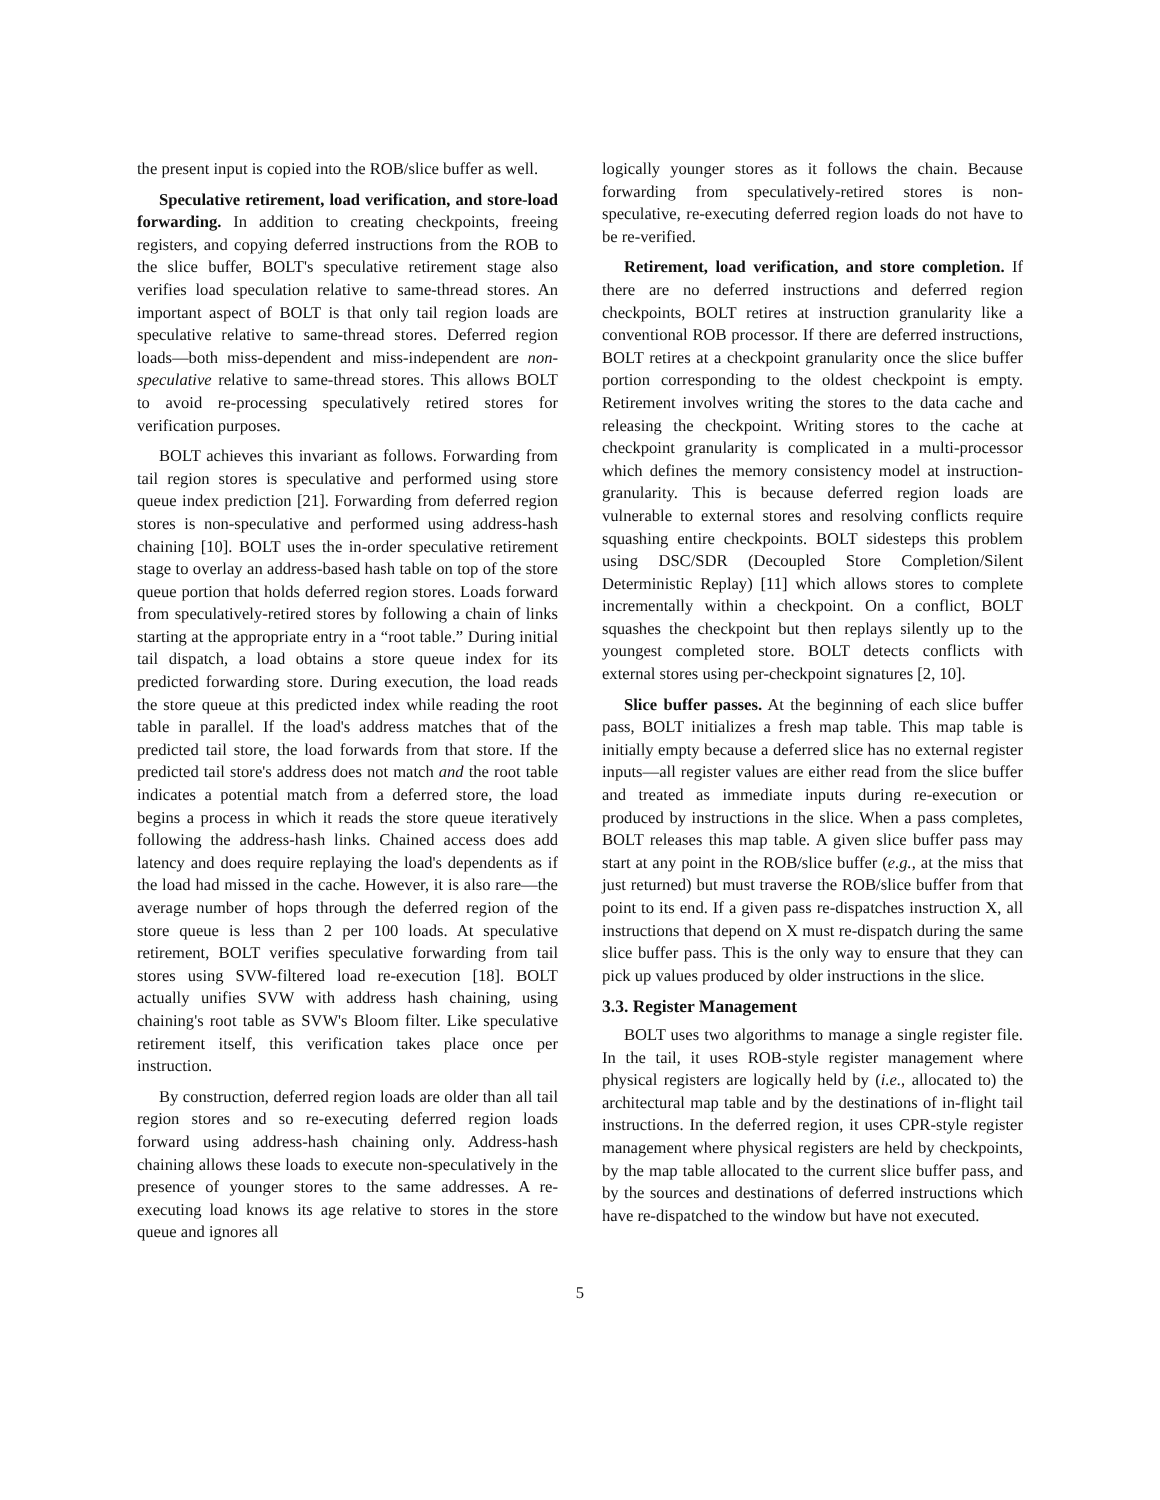the present input is copied into the ROB/slice buffer as well.
Speculative retirement, load verification, and store-load forwarding. In addition to creating checkpoints, freeing registers, and copying deferred instructions from the ROB to the slice buffer, BOLT's speculative retirement stage also verifies load speculation relative to same-thread stores. An important aspect of BOLT is that only tail region loads are speculative relative to same-thread stores. Deferred region loads—both miss-dependent and miss-independent are non-speculative relative to same-thread stores. This allows BOLT to avoid re-processing speculatively retired stores for verification purposes.
BOLT achieves this invariant as follows. Forwarding from tail region stores is speculative and performed using store queue index prediction [21]. Forwarding from deferred region stores is non-speculative and performed using address-hash chaining [10]. BOLT uses the in-order speculative retirement stage to overlay an address-based hash table on top of the store queue portion that holds deferred region stores. Loads forward from speculatively-retired stores by following a chain of links starting at the appropriate entry in a “root table.” During initial tail dispatch, a load obtains a store queue index for its predicted forwarding store. During execution, the load reads the store queue at this predicted index while reading the root table in parallel. If the load's address matches that of the predicted tail store, the load forwards from that store. If the predicted tail store's address does not match and the root table indicates a potential match from a deferred store, the load begins a process in which it reads the store queue iteratively following the address-hash links. Chained access does add latency and does require replaying the load's dependents as if the load had missed in the cache. However, it is also rare—the average number of hops through the deferred region of the store queue is less than 2 per 100 loads. At speculative retirement, BOLT verifies speculative forwarding from tail stores using SVW-filtered load re-execution [18]. BOLT actually unifies SVW with address hash chaining, using chaining's root table as SVW's Bloom filter. Like speculative retirement itself, this verification takes place once per instruction.
By construction, deferred region loads are older than all tail region stores and so re-executing deferred region loads forward using address-hash chaining only. Address-hash chaining allows these loads to execute non-speculatively in the presence of younger stores to the same addresses. A re-executing load knows its age relative to stores in the store queue and ignores all
logically younger stores as it follows the chain. Because forwarding from speculatively-retired stores is non-speculative, re-executing deferred region loads do not have to be re-verified.
Retirement, load verification, and store completion. If there are no deferred instructions and deferred region checkpoints, BOLT retires at instruction granularity like a conventional ROB processor. If there are deferred instructions, BOLT retires at a checkpoint granularity once the slice buffer portion corresponding to the oldest checkpoint is empty. Retirement involves writing the stores to the data cache and releasing the checkpoint. Writing stores to the cache at checkpoint granularity is complicated in a multi-processor which defines the memory consistency model at instruction-granularity. This is because deferred region loads are vulnerable to external stores and resolving conflicts require squashing entire checkpoints. BOLT sidesteps this problem using DSC/SDR (Decoupled Store Completion/Silent Deterministic Replay) [11] which allows stores to complete incrementally within a checkpoint. On a conflict, BOLT squashes the checkpoint but then replays silently up to the youngest completed store. BOLT detects conflicts with external stores using per-checkpoint signatures [2, 10].
Slice buffer passes. At the beginning of each slice buffer pass, BOLT initializes a fresh map table. This map table is initially empty because a deferred slice has no external register inputs—all register values are either read from the slice buffer and treated as immediate inputs during re-execution or produced by instructions in the slice. When a pass completes, BOLT releases this map table. A given slice buffer pass may start at any point in the ROB/slice buffer (e.g., at the miss that just returned) but must traverse the ROB/slice buffer from that point to its end. If a given pass re-dispatches instruction X, all instructions that depend on X must re-dispatch during the same slice buffer pass. This is the only way to ensure that they can pick up values produced by older instructions in the slice.
3.3. Register Management
BOLT uses two algorithms to manage a single register file. In the tail, it uses ROB-style register management where physical registers are logically held by (i.e., allocated to) the architectural map table and by the destinations of in-flight tail instructions. In the deferred region, it uses CPR-style register management where physical registers are held by checkpoints, by the map table allocated to the current slice buffer pass, and by the sources and destinations of deferred instructions which have re-dispatched to the window but have not executed.
5